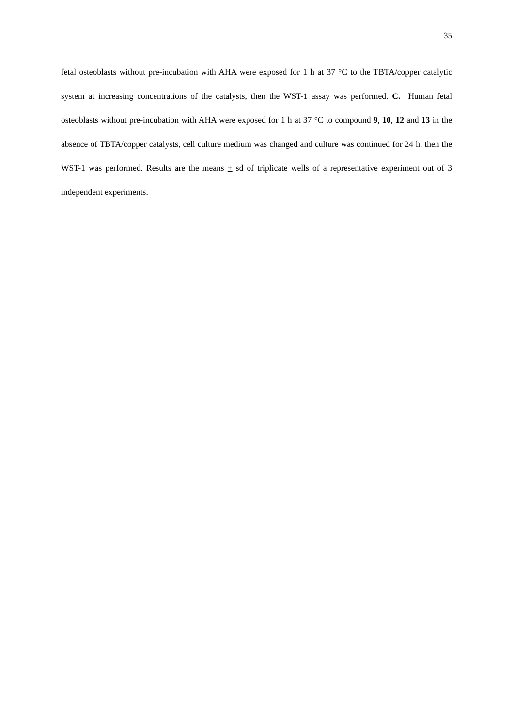35
fetal osteoblasts without pre-incubation with AHA were exposed for 1 h at 37 °C to the TBTA/copper catalytic system at increasing concentrations of the catalysts, then the WST-1 assay was performed. C. Human fetal osteoblasts without pre-incubation with AHA were exposed for 1 h at 37 °C to compound 9, 10, 12 and 13 in the absence of TBTA/copper catalysts, cell culture medium was changed and culture was continued for 24 h, then the WST-1 was performed. Results are the means + sd of triplicate wells of a representative experiment out of 3 independent experiments.